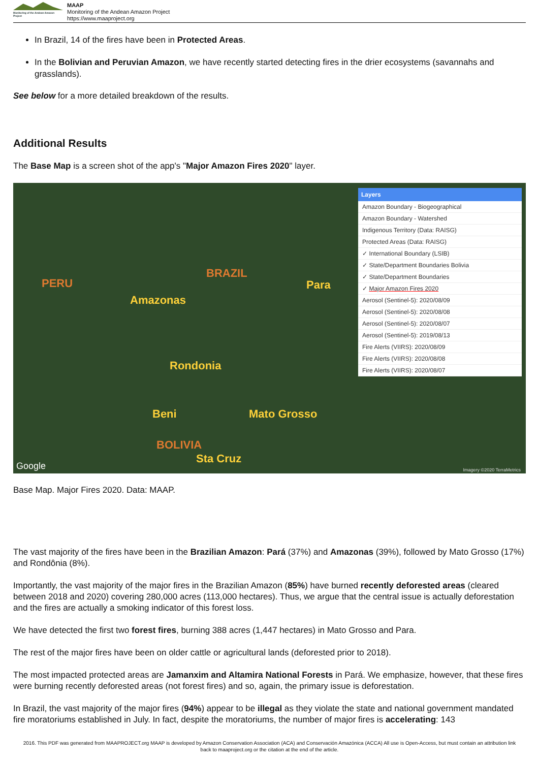Monitoring of the Andean Amazon Project
MAAP
Monitoring of the Andean Amazon Project
https://www.maaproject.org
In Brazil, 14 of the fires have been in Protected Areas.
In the Bolivian and Peruvian Amazon, we have recently started detecting fires in the drier ecosystems (savannahs and grasslands).
See below for a more detailed breakdown of the results.
Additional Results
The Base Map is a screen shot of the app's "Major Amazon Fires 2020" layer.
PERU
BRAZIL
Amazonas
Para
Rondonia
Beni Mato Grosso
BOLIVIA
Sta Cruz
Google Imagery ©2020 TerraMetrics
Layers
Amazon Boundary - Biogeographical
Amazon Boundary - Watershed
Indigenous Territory (Data: RAISG)
Protected Areas (Data: RAISG)
✓ International Boundary (LSIB)
✓ State/Department Boundaries Bolivia
✓ State/Department Boundaries
✓ Major Amazon Fires 2020
Aerosol (Sentinel-5): 2020/08/09
Aerosol (Sentinel-5): 2020/08/08
Aerosol (Sentinel-5): 2020/08/07
Aerosol (Sentinel-5): 2019/08/13
Fire Alerts (VIIRS): 2020/08/09
Fire Alerts (VIIRS): 2020/08/08
Fire Alerts (VIIRS): 2020/08/07
Base Map. Major Fires 2020. Data: MAAP.
The vast majority of the fires have been in the Brazilian Amazon: Pará (37%) and Amazonas (39%), followed by Mato Grosso (17%) and Rondônia (8%).
Importantly, the vast majority of the major fires in the Brazilian Amazon (85%) have burned recently deforested areas (cleared between 2018 and 2020) covering 280,000 acres (113,000 hectares). Thus, we argue that the central issue is actually deforestation and the fires are actually a smoking indicator of this forest loss.
We have detected the first two forest fires, burning 388 acres (1,447 hectares) in Mato Grosso and Para.
The rest of the major fires have been on older cattle or agricultural lands (deforested prior to 2018).
The most impacted protected areas are Jamanxim and Altamira National Forests in Pará. We emphasize, however, that these fires were burning recently deforested areas (not forest fires) and so, again, the primary issue is deforestation.
In Brazil, the vast majority of the major fires (94%) appear to be illegal as they violate the state and national government mandated fire moratoriums established in July. In fact, despite the moratoriums, the number of major fires is accelerating: 143
2016. This PDF was generated from MAAPROJECT.org MAAP is developed by Amazon Conservation Association (ACA) and Conservación Amazónica (ACCA) All use is Open-Access, but must contain an attribution link back to maaproject.org or the citation at the end of the article.